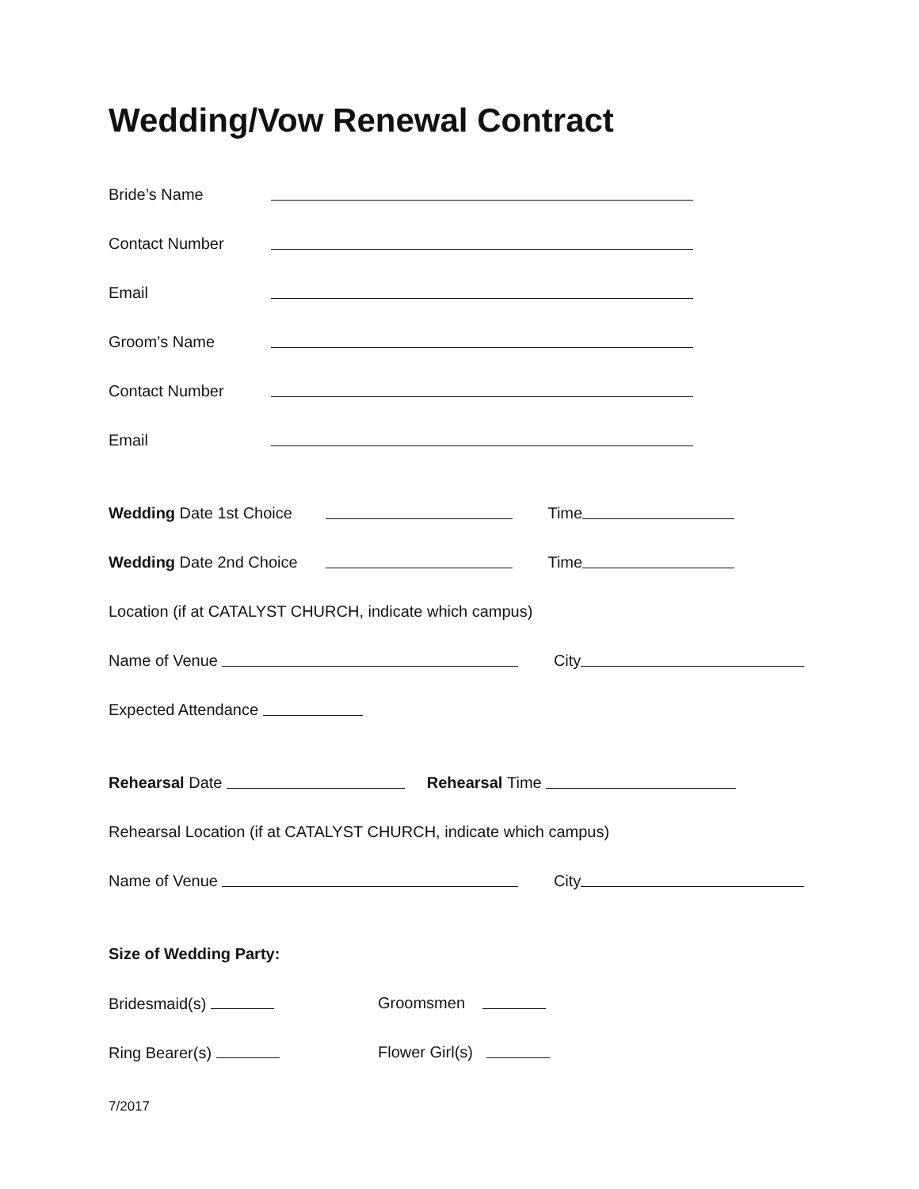Wedding/Vow Renewal Contract
Bride’s Name
Contact Number
Email
Groom’s Name
Contact Number
Email
Wedding Date 1st Choice Time
Wedding Date 2nd Choice Time
Location (if at CATALYST CHURCH, indicate which campus)
Name of Venue City
Expected Attendance
Rehearsal Date Rehearsal Time
Rehearsal Location (if at CATALYST CHURCH, indicate which campus)
Name of Venue City
Size of Wedding Party:
Bridesmaid(s) Groomsmen
Ring Bearer(s) Flower Girl(s)
7/2017